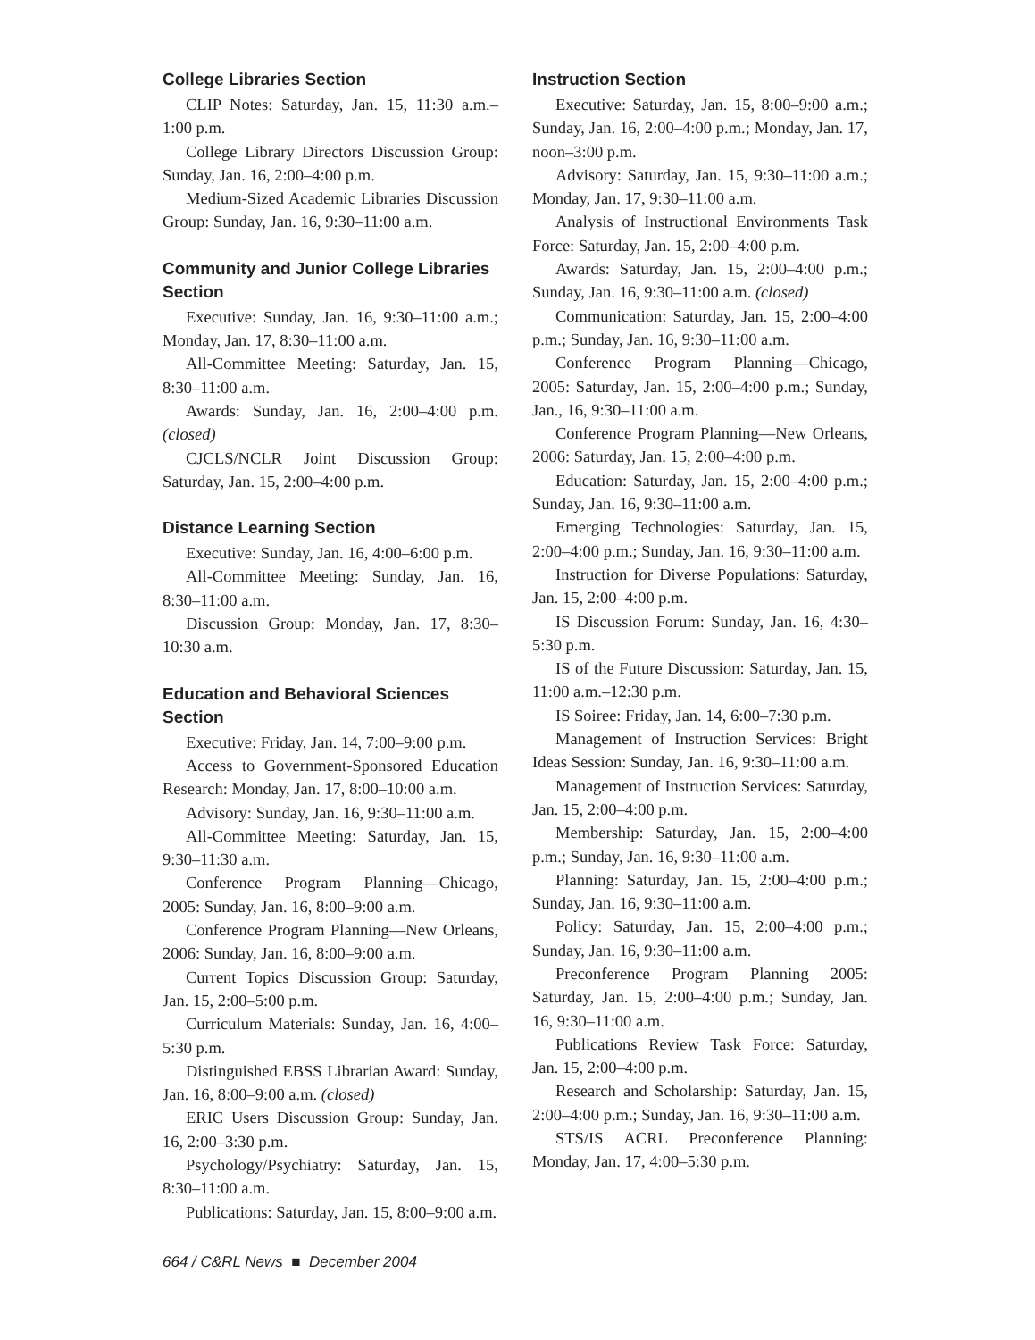College Libraries Section
CLIP Notes: Saturday, Jan. 15, 11:30 a.m.–1:00 p.m.
College Library Directors Discussion Group: Sunday, Jan. 16, 2:00–4:00 p.m.
Medium-Sized Academic Libraries Discussion Group: Sunday, Jan. 16, 9:30–11:00 a.m.
Community and Junior College Libraries Section
Executive: Sunday, Jan. 16, 9:30–11:00 a.m.; Monday, Jan. 17, 8:30–11:00 a.m.
All-Committee Meeting: Saturday, Jan. 15, 8:30–11:00 a.m.
Awards: Sunday, Jan. 16, 2:00–4:00 p.m. (closed)
CJCLS/NCLR Joint Discussion Group: Saturday, Jan. 15, 2:00–4:00 p.m.
Distance Learning Section
Executive: Sunday, Jan. 16, 4:00–6:00 p.m.
All-Committee Meeting: Sunday, Jan. 16, 8:30–11:00 a.m.
Discussion Group: Monday, Jan. 17, 8:30–10:30 a.m.
Education and Behavioral Sciences Section
Executive: Friday, Jan. 14, 7:00–9:00 p.m.
Access to Government-Sponsored Education Research: Monday, Jan. 17, 8:00–10:00 a.m.
Advisory: Sunday, Jan. 16, 9:30–11:00 a.m.
All-Committee Meeting: Saturday, Jan. 15, 9:30–11:30 a.m.
Conference Program Planning—Chicago, 2005: Sunday, Jan. 16, 8:00–9:00 a.m.
Conference Program Planning—New Orleans, 2006: Sunday, Jan. 16, 8:00–9:00 a.m.
Current Topics Discussion Group: Saturday, Jan. 15, 2:00–5:00 p.m.
Curriculum Materials: Sunday, Jan. 16, 4:00–5:30 p.m.
Distinguished EBSS Librarian Award: Sunday, Jan. 16, 8:00–9:00 a.m. (closed)
ERIC Users Discussion Group: Sunday, Jan. 16, 2:00–3:30 p.m.
Psychology/Psychiatry: Saturday, Jan. 15, 8:30–11:00 a.m.
Publications: Saturday, Jan. 15, 8:00–9:00 a.m.
Instruction Section
Executive: Saturday, Jan. 15, 8:00–9:00 a.m.; Sunday, Jan. 16, 2:00–4:00 p.m.; Monday, Jan. 17, noon–3:00 p.m.
Advisory: Saturday, Jan. 15, 9:30–11:00 a.m.; Monday, Jan. 17, 9:30–11:00 a.m.
Analysis of Instructional Environments Task Force: Saturday, Jan. 15, 2:00–4:00 p.m.
Awards: Saturday, Jan. 15, 2:00–4:00 p.m.; Sunday, Jan. 16, 9:30–11:00 a.m. (closed)
Communication: Saturday, Jan. 15, 2:00–4:00 p.m.; Sunday, Jan. 16, 9:30–11:00 a.m.
Conference Program Planning—Chicago, 2005: Saturday, Jan. 15, 2:00–4:00 p.m.; Sunday, Jan., 16, 9:30–11:00 a.m.
Conference Program Planning—New Orleans, 2006: Saturday, Jan. 15, 2:00–4:00 p.m.
Education: Saturday, Jan. 15, 2:00–4:00 p.m.; Sunday, Jan. 16, 9:30–11:00 a.m.
Emerging Technologies: Saturday, Jan. 15, 2:00–4:00 p.m.; Sunday, Jan. 16, 9:30–11:00 a.m.
Instruction for Diverse Populations: Saturday, Jan. 15, 2:00–4:00 p.m.
IS Discussion Forum: Sunday, Jan. 16, 4:30–5:30 p.m.
IS of the Future Discussion: Saturday, Jan. 15, 11:00 a.m.–12:30 p.m.
IS Soiree: Friday, Jan. 14, 6:00–7:30 p.m.
Management of Instruction Services: Bright Ideas Session: Sunday, Jan. 16, 9:30–11:00 a.m.
Management of Instruction Services: Saturday, Jan. 15, 2:00–4:00 p.m.
Membership: Saturday, Jan. 15, 2:00–4:00 p.m.; Sunday, Jan. 16, 9:30–11:00 a.m.
Planning: Saturday, Jan. 15, 2:00–4:00 p.m.; Sunday, Jan. 16, 9:30–11:00 a.m.
Policy: Saturday, Jan. 15, 2:00–4:00 p.m.; Sunday, Jan. 16, 9:30–11:00 a.m.
Preconference Program Planning 2005: Saturday, Jan. 15, 2:00–4:00 p.m.; Sunday, Jan. 16, 9:30–11:00 a.m.
Publications Review Task Force: Saturday, Jan. 15, 2:00–4:00 p.m.
Research and Scholarship: Saturday, Jan. 15, 2:00–4:00 p.m.; Sunday, Jan. 16, 9:30–11:00 a.m.
STS/IS ACRL Preconference Planning: Monday, Jan. 17, 4:00–5:30 p.m.
664 / C&RL News ■ December 2004